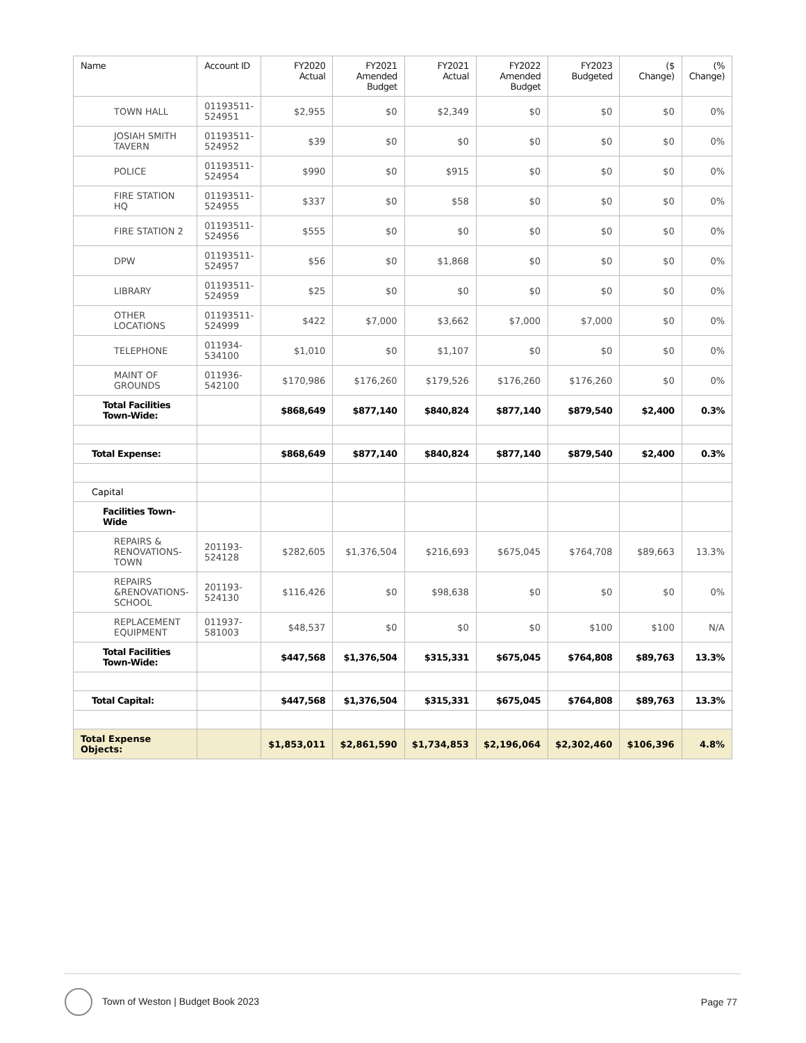| Name | Account ID | FY2020 Actual | FY2021 Amended Budget | FY2021 Actual | FY2022 Amended Budget | FY2023 Budgeted | ($ Change) | (% Change) |
| --- | --- | --- | --- | --- | --- | --- | --- | --- |
| TOWN HALL | 01193511- 524951 | $2,955 | $0 | $2,349 | $0 | $0 | $0 | 0% |
| JOSIAH SMITH TAVERN | 01193511- 524952 | $39 | $0 | $0 | $0 | $0 | $0 | 0% |
| POLICE | 01193511- 524954 | $990 | $0 | $915 | $0 | $0 | $0 | 0% |
| FIRE STATION HQ | 01193511- 524955 | $337 | $0 | $58 | $0 | $0 | $0 | 0% |
| FIRE STATION 2 | 01193511- 524956 | $555 | $0 | $0 | $0 | $0 | $0 | 0% |
| DPW | 01193511- 524957 | $56 | $0 | $1,868 | $0 | $0 | $0 | 0% |
| LIBRARY | 01193511- 524959 | $25 | $0 | $0 | $0 | $0 | $0 | 0% |
| OTHER LOCATIONS | 01193511- 524999 | $422 | $7,000 | $3,662 | $7,000 | $7,000 | $0 | 0% |
| TELEPHONE | 011934- 534100 | $1,010 | $0 | $1,107 | $0 | $0 | $0 | 0% |
| MAINT OF GROUNDS | 011936- 542100 | $170,986 | $176,260 | $179,526 | $176,260 | $176,260 | $0 | 0% |
| Total Facilities Town-Wide: | | $868,649 | $877,140 | $840,824 | $877,140 | $879,540 | $2,400 | 0.3% |
| Total Expense: | | $868,649 | $877,140 | $840,824 | $877,140 | $879,540 | $2,400 | 0.3% |
| Capital | | | | | | | | |
| Facilities Town-Wide | | | | | | | | |
| REPAIRS & RENOVATIONS-TOWN | 201193- 524128 | $282,605 | $1,376,504 | $216,693 | $675,045 | $764,708 | $89,663 | 13.3% |
| REPAIRS &RENOVATIONS-SCHOOL | 201193- 524130 | $116,426 | $0 | $98,638 | $0 | $0 | $0 | 0% |
| REPLACEMENT EQUIPMENT | 011937- 581003 | $48,537 | $0 | $0 | $0 | $100 | $100 | N/A |
| Total Facilities Town-Wide: | | $447,568 | $1,376,504 | $315,331 | $675,045 | $764,808 | $89,763 | 13.3% |
| Total Capital: | | $447,568 | $1,376,504 | $315,331 | $675,045 | $764,808 | $89,763 | 13.3% |
| Total Expense Objects: | | $1,853,011 | $2,861,590 | $1,734,853 | $2,196,064 | $2,302,460 | $106,396 | 4.8% |
Town of Weston | Budget Book 2023
Page 77